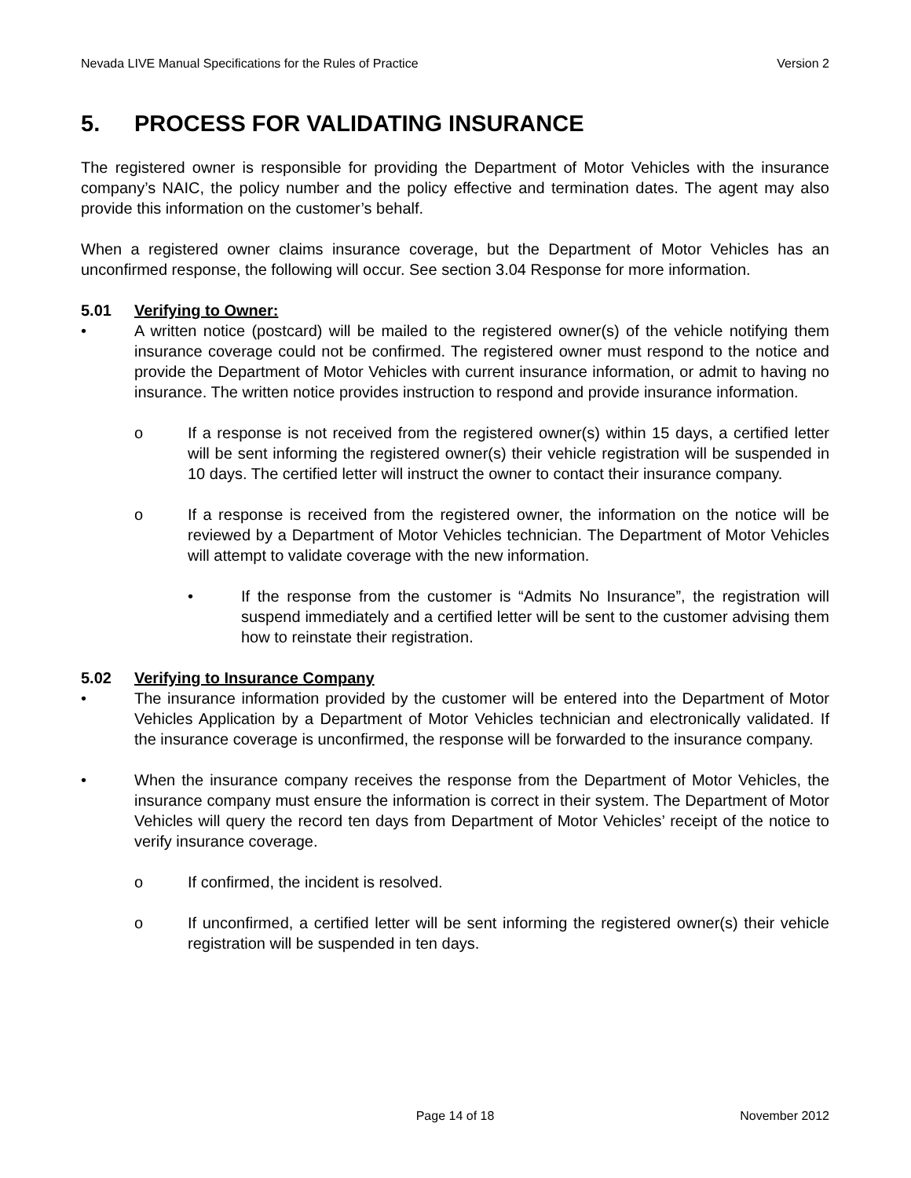Nevada LIVE Manual Specifications for the Rules of Practice
Version 2
5. PROCESS FOR VALIDATING INSURANCE
The registered owner is responsible for providing the Department of Motor Vehicles with the insurance company’s NAIC, the policy number and the policy effective and termination dates. The agent may also provide this information on the customer’s behalf.
When a registered owner claims insurance coverage, but the Department of Motor Vehicles has an unconfirmed response, the following will occur. See section 3.04 Response for more information.
5.01 Verifying to Owner:
• A written notice (postcard) will be mailed to the registered owner(s) of the vehicle notifying them insurance coverage could not be confirmed. The registered owner must respond to the notice and provide the Department of Motor Vehicles with current insurance information, or admit to having no insurance. The written notice provides instruction to respond and provide insurance information.
o If a response is not received from the registered owner(s) within 15 days, a certified letter will be sent informing the registered owner(s) their vehicle registration will be suspended in 10 days. The certified letter will instruct the owner to contact their insurance company.
o If a response is received from the registered owner, the information on the notice will be reviewed by a Department of Motor Vehicles technician. The Department of Motor Vehicles will attempt to validate coverage with the new information.
• If the response from the customer is “Admits No Insurance”, the registration will suspend immediately and a certified letter will be sent to the customer advising them how to reinstate their registration.
5.02 Verifying to Insurance Company
• The insurance information provided by the customer will be entered into the Department of Motor Vehicles Application by a Department of Motor Vehicles technician and electronically validated. If the insurance coverage is unconfirmed, the response will be forwarded to the insurance company.
• When the insurance company receives the response from the Department of Motor Vehicles, the insurance company must ensure the information is correct in their system. The Department of Motor Vehicles will query the record ten days from Department of Motor Vehicles’ receipt of the notice to verify insurance coverage.
o If confirmed, the incident is resolved.
o If unconfirmed, a certified letter will be sent informing the registered owner(s) their vehicle registration will be suspended in ten days.
Page 14 of 18 November 2012